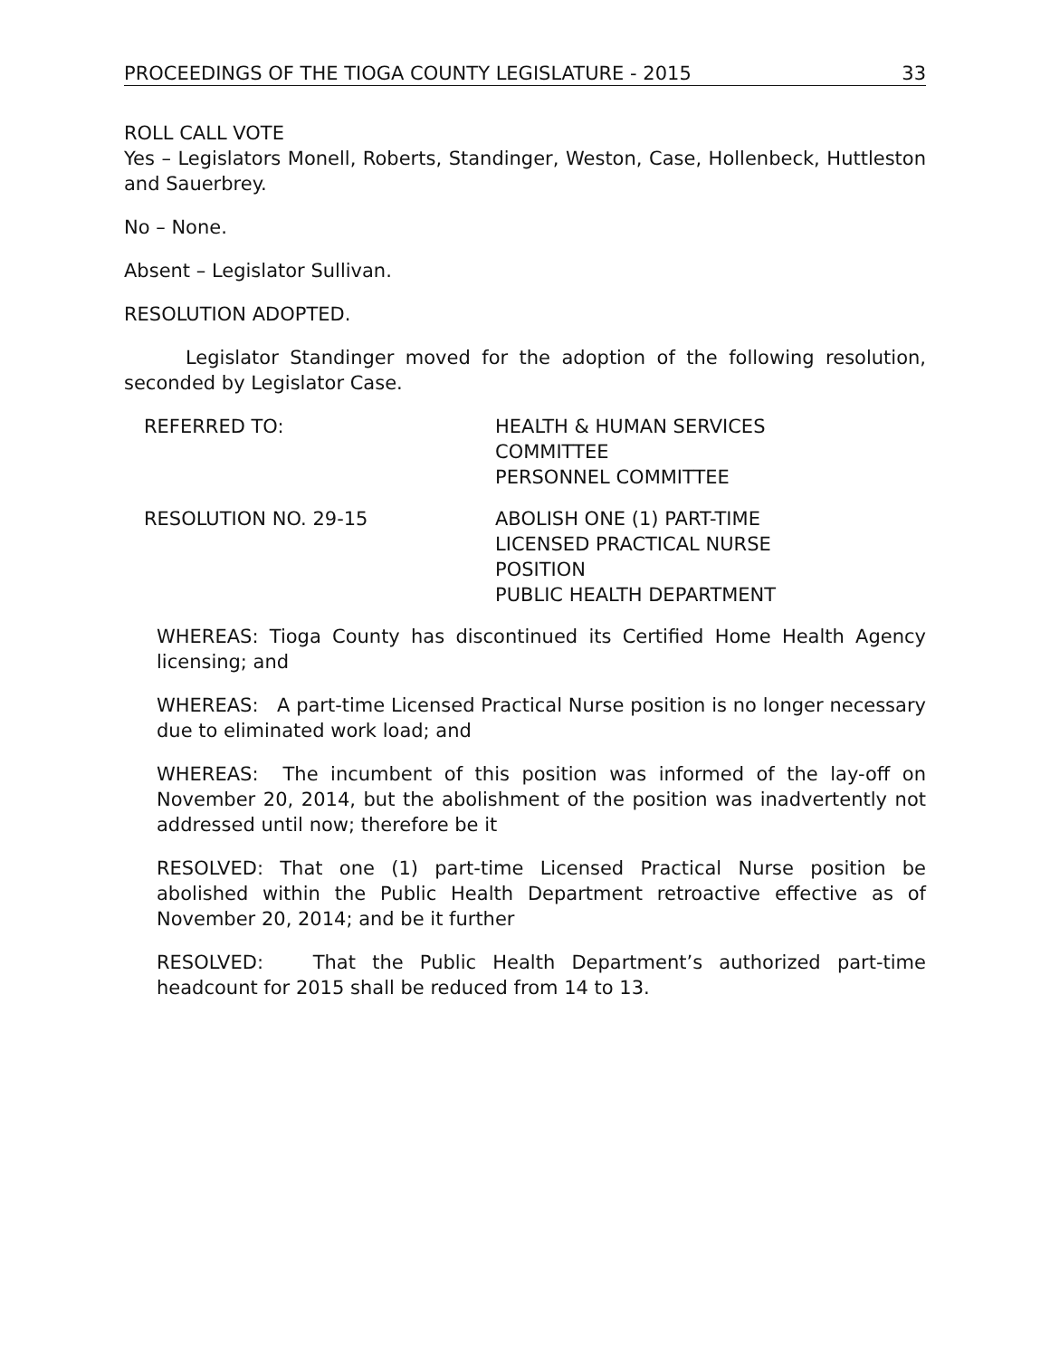PROCEEDINGS OF THE TIOGA COUNTY LEGISLATURE - 2015 33
ROLL CALL VOTE
Yes – Legislators Monell, Roberts, Standinger, Weston, Case, Hollenbeck, Huttleston and Sauerbrey.
No – None.
Absent – Legislator Sullivan.
RESOLUTION ADOPTED.
Legislator Standinger moved for the adoption of the following resolution, seconded by Legislator Case.
REFERRED TO: HEALTH & HUMAN SERVICES
COMMITTEE
PERSONNEL COMMITTEE
RESOLUTION NO. 29-15 ABOLISH ONE (1) PART-TIME
LICENSED PRACTICAL NURSE
POSITION
PUBLIC HEALTH DEPARTMENT
WHEREAS: Tioga County has discontinued its Certified Home Health Agency licensing; and
WHEREAS: A part-time Licensed Practical Nurse position is no longer necessary due to eliminated work load; and
WHEREAS: The incumbent of this position was informed of the lay-off on November 20, 2014, but the abolishment of the position was inadvertently not addressed until now; therefore be it
RESOLVED: That one (1) part-time Licensed Practical Nurse position be abolished within the Public Health Department retroactive effective as of November 20, 2014; and be it further
RESOLVED: That the Public Health Department’s authorized part-time headcount for 2015 shall be reduced from 14 to 13.